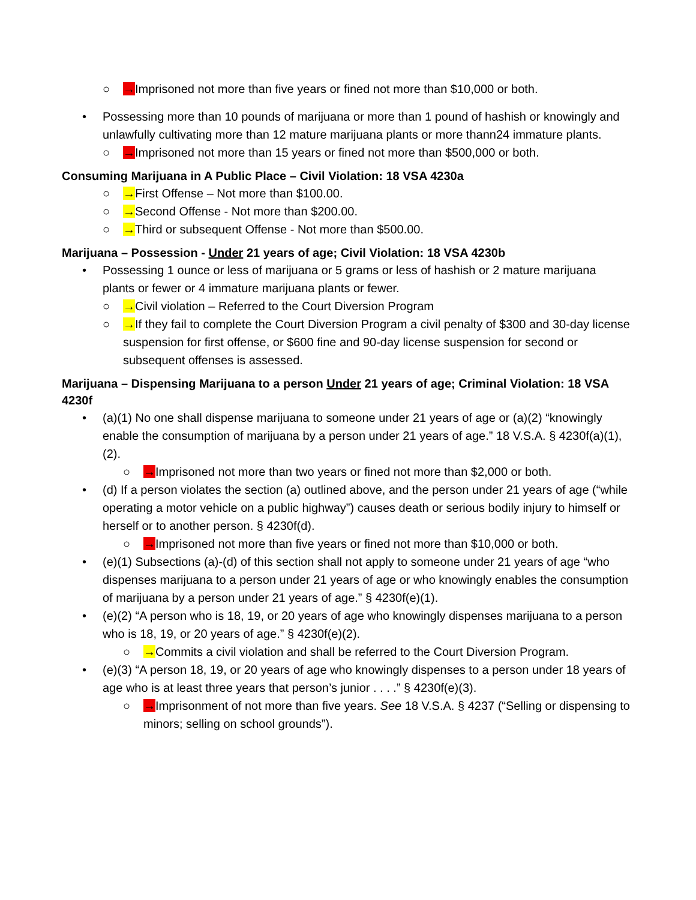○ →Imprisoned not more than five years or fined not more than $10,000 or both.
• Possessing more than 10 pounds of marijuana or more than 1 pound of hashish or knowingly and unlawfully cultivating more than 12 mature marijuana plants or more thann24 immature plants.
○ →Imprisoned not more than 15 years or fined not more than $500,000 or both.
Consuming Marijuana in A Public Place – Civil Violation: 18 VSA 4230a
○ →First Offense – Not more than $100.00.
○ →Second Offense - Not more than $200.00.
○ →Third or subsequent Offense - Not more than $500.00.
Marijuana – Possession - Under 21 years of age; Civil Violation: 18 VSA 4230b
• Possessing 1 ounce or less of marijuana or 5 grams or less of hashish or 2 mature marijuana plants or fewer or 4 immature marijuana plants or fewer.
○ →Civil violation – Referred to the Court Diversion Program
○ →If they fail to complete the Court Diversion Program a civil penalty of $300 and 30-day license suspension for first offense, or $600 fine and 90-day license suspension for second or subsequent offenses is assessed.
Marijuana – Dispensing Marijuana to a person Under 21 years of age; Criminal Violation: 18 VSA 4230f
• (a)(1) No one shall dispense marijuana to someone under 21 years of age or (a)(2) “knowingly enable the consumption of marijuana by a person under 21 years of age.” 18 V.S.A. § 4230f(a)(1), (2).
○ →Imprisoned not more than two years or fined not more than $2,000 or both.
• (d) If a person violates the section (a) outlined above, and the person under 21 years of age (“while operating a motor vehicle on a public highway”) causes death or serious bodily injury to himself or herself or to another person. § 4230f(d).
○ →Imprisoned not more than five years or fined not more than $10,000 or both.
• (e)(1) Subsections (a)-(d) of this section shall not apply to someone under 21 years of age “who dispenses marijuana to a person under 21 years of age or who knowingly enables the consumption of marijuana by a person under 21 years of age.” § 4230f(e)(1).
• (e)(2) “A person who is 18, 19, or 20 years of age who knowingly dispenses marijuana to a person who is 18, 19, or 20 years of age.” § 4230f(e)(2).
○ →Commits a civil violation and shall be referred to the Court Diversion Program.
• (e)(3) “A person 18, 19, or 20 years of age who knowingly dispenses to a person under 18 years of age who is at least three years that person’s junior . . . .” § 4230f(e)(3).
○ →Imprisonment of not more than five years. See 18 V.S.A. § 4237 (“Selling or dispensing to minors; selling on school grounds”).